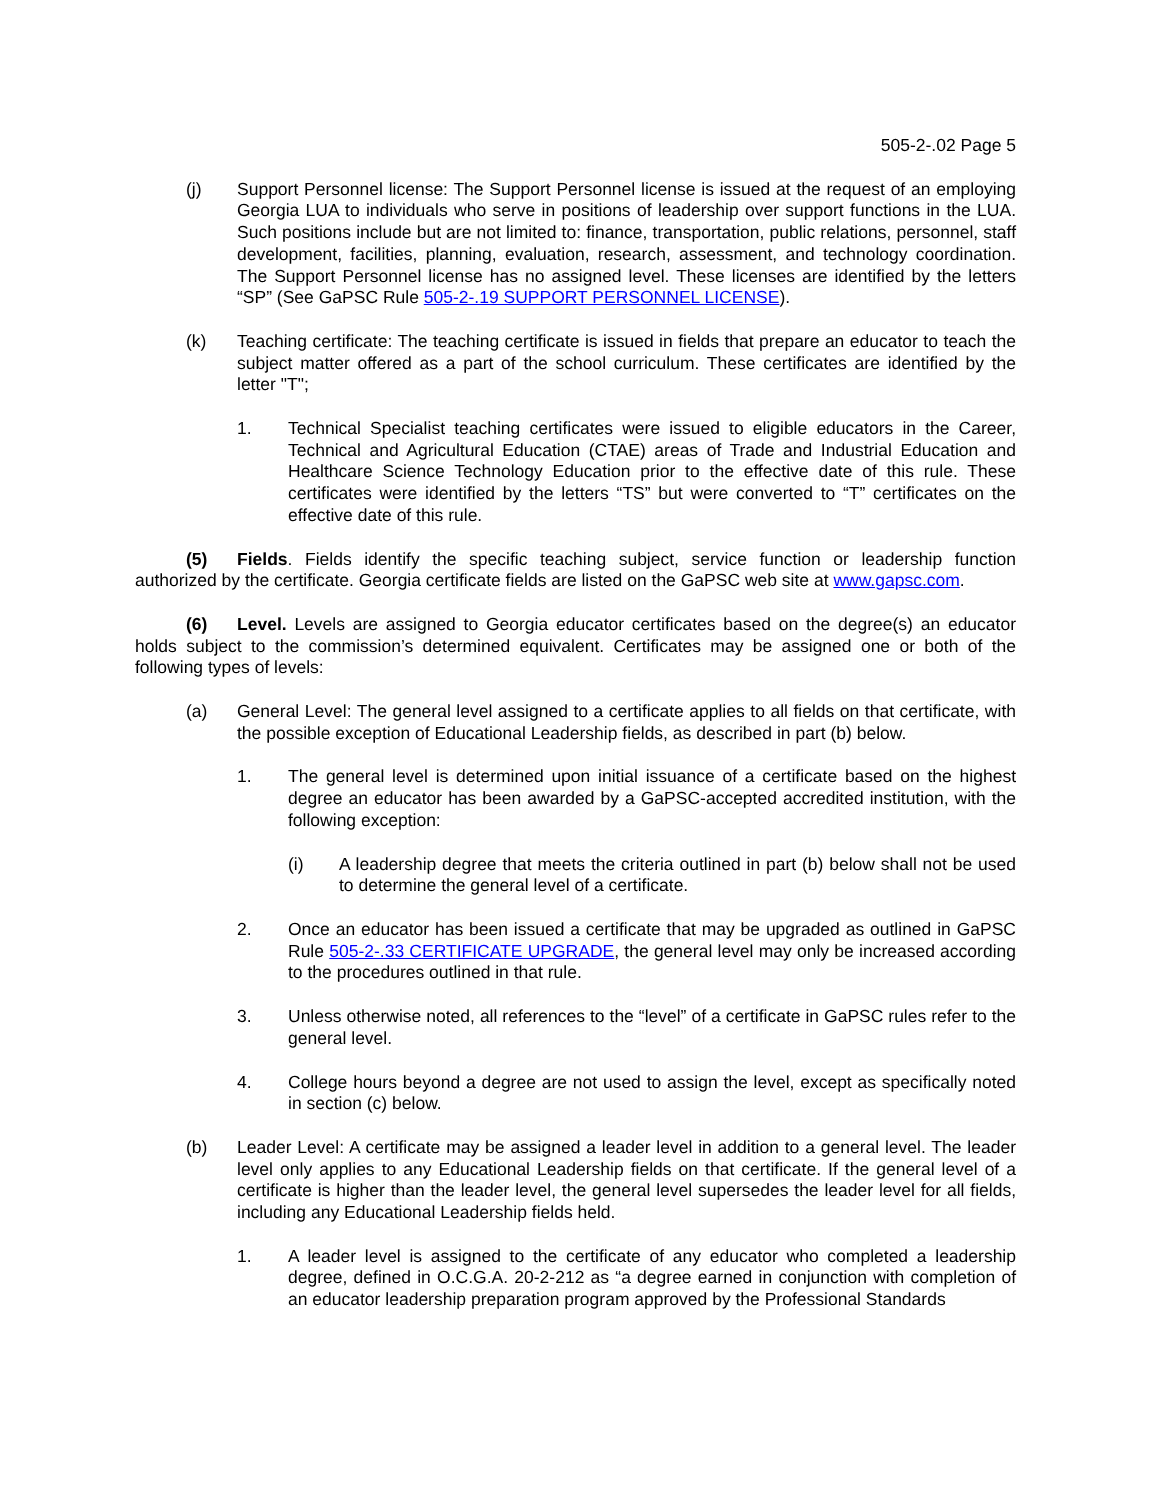505-2-.02 Page 5
(j) Support Personnel license: The Support Personnel license is issued at the request of an employing Georgia LUA to individuals who serve in positions of leadership over support functions in the LUA. Such positions include but are not limited to: finance, transportation, public relations, personnel, staff development, facilities, planning, evaluation, research, assessment, and technology coordination. The Support Personnel license has no assigned level. These licenses are identified by the letters “SP” (See GaPSC Rule 505-2-.19 SUPPORT PERSONNEL LICENSE).
(k) Teaching certificate: The teaching certificate is issued in fields that prepare an educator to teach the subject matter offered as a part of the school curriculum. These certificates are identified by the letter "T";
1. Technical Specialist teaching certificates were issued to eligible educators in the Career, Technical and Agricultural Education (CTAE) areas of Trade and Industrial Education and Healthcare Science Technology Education prior to the effective date of this rule. These certificates were identified by the letters “TS” but were converted to “T” certificates on the effective date of this rule.
(5) Fields. Fields identify the specific teaching subject, service function or leadership function authorized by the certificate. Georgia certificate fields are listed on the GaPSC web site at www.gapsc.com.
(6) Level. Levels are assigned to Georgia educator certificates based on the degree(s) an educator holds subject to the commission’s determined equivalent. Certificates may be assigned one or both of the following types of levels:
(a) General Level: The general level assigned to a certificate applies to all fields on that certificate, with the possible exception of Educational Leadership fields, as described in part (b) below.
1. The general level is determined upon initial issuance of a certificate based on the highest degree an educator has been awarded by a GaPSC-accepted accredited institution, with the following exception:
(i) A leadership degree that meets the criteria outlined in part (b) below shall not be used to determine the general level of a certificate.
2. Once an educator has been issued a certificate that may be upgraded as outlined in GaPSC Rule 505-2-.33 CERTIFICATE UPGRADE, the general level may only be increased according to the procedures outlined in that rule.
3. Unless otherwise noted, all references to the “level” of a certificate in GaPSC rules refer to the general level.
4. College hours beyond a degree are not used to assign the level, except as specifically noted in section (c) below.
(b) Leader Level: A certificate may be assigned a leader level in addition to a general level. The leader level only applies to any Educational Leadership fields on that certificate. If the general level of a certificate is higher than the leader level, the general level supersedes the leader level for all fields, including any Educational Leadership fields held.
1. A leader level is assigned to the certificate of any educator who completed a leadership degree, defined in O.C.G.A. 20-2-212 as “a degree earned in conjunction with completion of an educator leadership preparation program approved by the Professional Standards